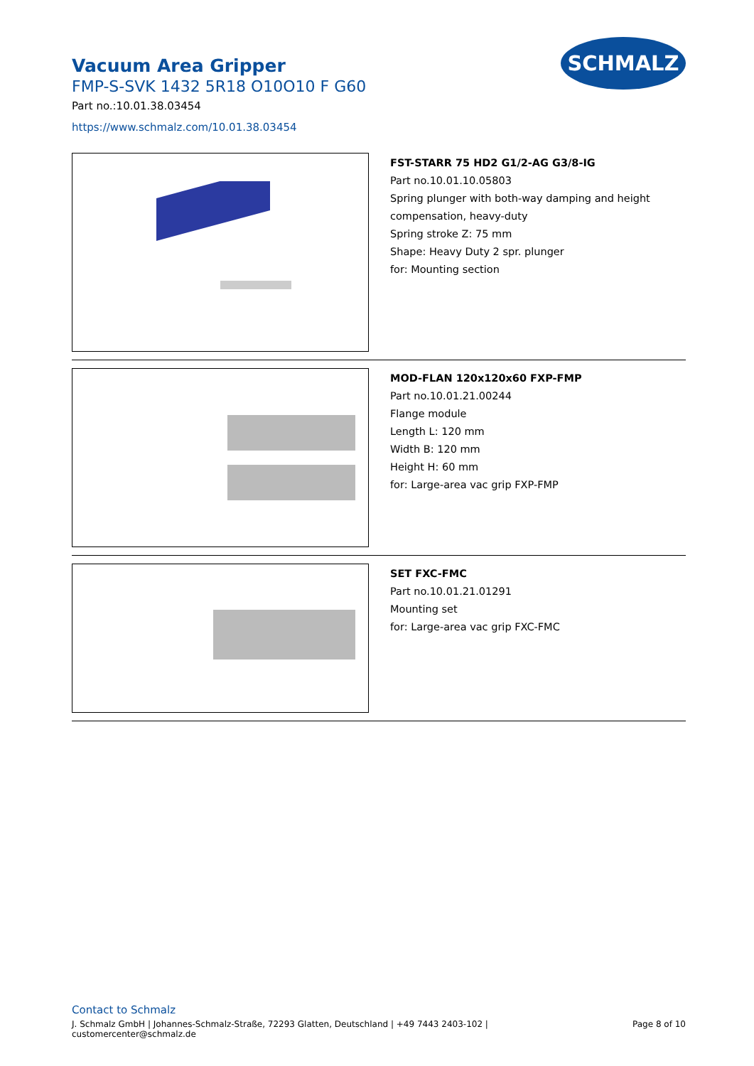SCHMALZ
Vacuum Area Gripper
FMP-S-SVK 1432 5R18 O10O10 F G60
Part no.:10.01.38.03454
https://www.schmalz.com/10.01.38.03454
FST-STARR 75 HD2 G1/2-AG G3/8-IG
Part no.10.01.10.05803
Spring plunger with both-way damping and height
compensation, heavy-duty
Spring stroke Z: 75 mm
Shape: Heavy Duty 2 spr. plunger
for: Mounting section
MOD-FLAN 120x120x60 FXP-FMP
Part no.10.01.21.00244
Flange module
Length L: 120 mm
Width B: 120 mm
Height H: 60 mm
for: Large-area vac grip FXP-FMP
SET FXC-FMC
Part no.10.01.21.01291
Mounting set
for: Large-area vac grip FXC-FMC
Contact to Schmalz
J. Schmalz GmbH | Johannes-Schmalz-Straße, 72293 Glatten, Deutschland | +49 7443 2403-102 |
customercenter@schmalz.de Page 8 of 10